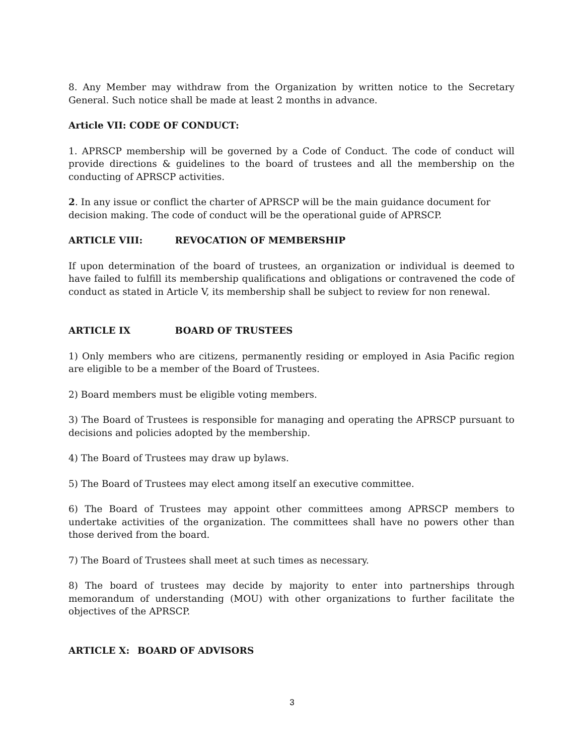8. Any Member may withdraw from the Organization by written notice to the Secretary General. Such notice shall be made at least 2 months in advance.
Article VII: CODE OF CONDUCT:
1. APRSCP membership will be governed by a Code of Conduct. The code of conduct will provide directions & guidelines to the board of trustees and all the membership on the conducting of APRSCP activities.
2. In any issue or conflict the charter of APRSCP will be the main guidance document for decision making. The code of conduct will be the operational guide of APRSCP.
ARTICLE VIII: REVOCATION OF MEMBERSHIP
If upon determination of the board of trustees, an organization or individual is deemed to have failed to fulfill its membership qualifications and obligations or contravened the code of conduct as stated in Article V, its membership shall be subject to review for non renewal.
ARTICLE IX BOARD OF TRUSTEES
1) Only members who are citizens, permanently residing or employed in Asia Pacific region are eligible to be a member of the Board of Trustees.
2) Board members must be eligible voting members.
3) The Board of Trustees is responsible for managing and operating the APRSCP pursuant to decisions and policies adopted by the membership.
4) The Board of Trustees may draw up bylaws.
5) The Board of Trustees may elect among itself an executive committee.
6) The Board of Trustees may appoint other committees among APRSCP members to undertake activities of the organization. The committees shall have no powers other than those derived from the board.
7) The Board of Trustees shall meet at such times as necessary.
8) The board of trustees may decide by majority to enter into partnerships through memorandum of understanding (MOU) with other organizations to further facilitate the objectives of the APRSCP.
ARTICLE X: BOARD OF ADVISORS
3